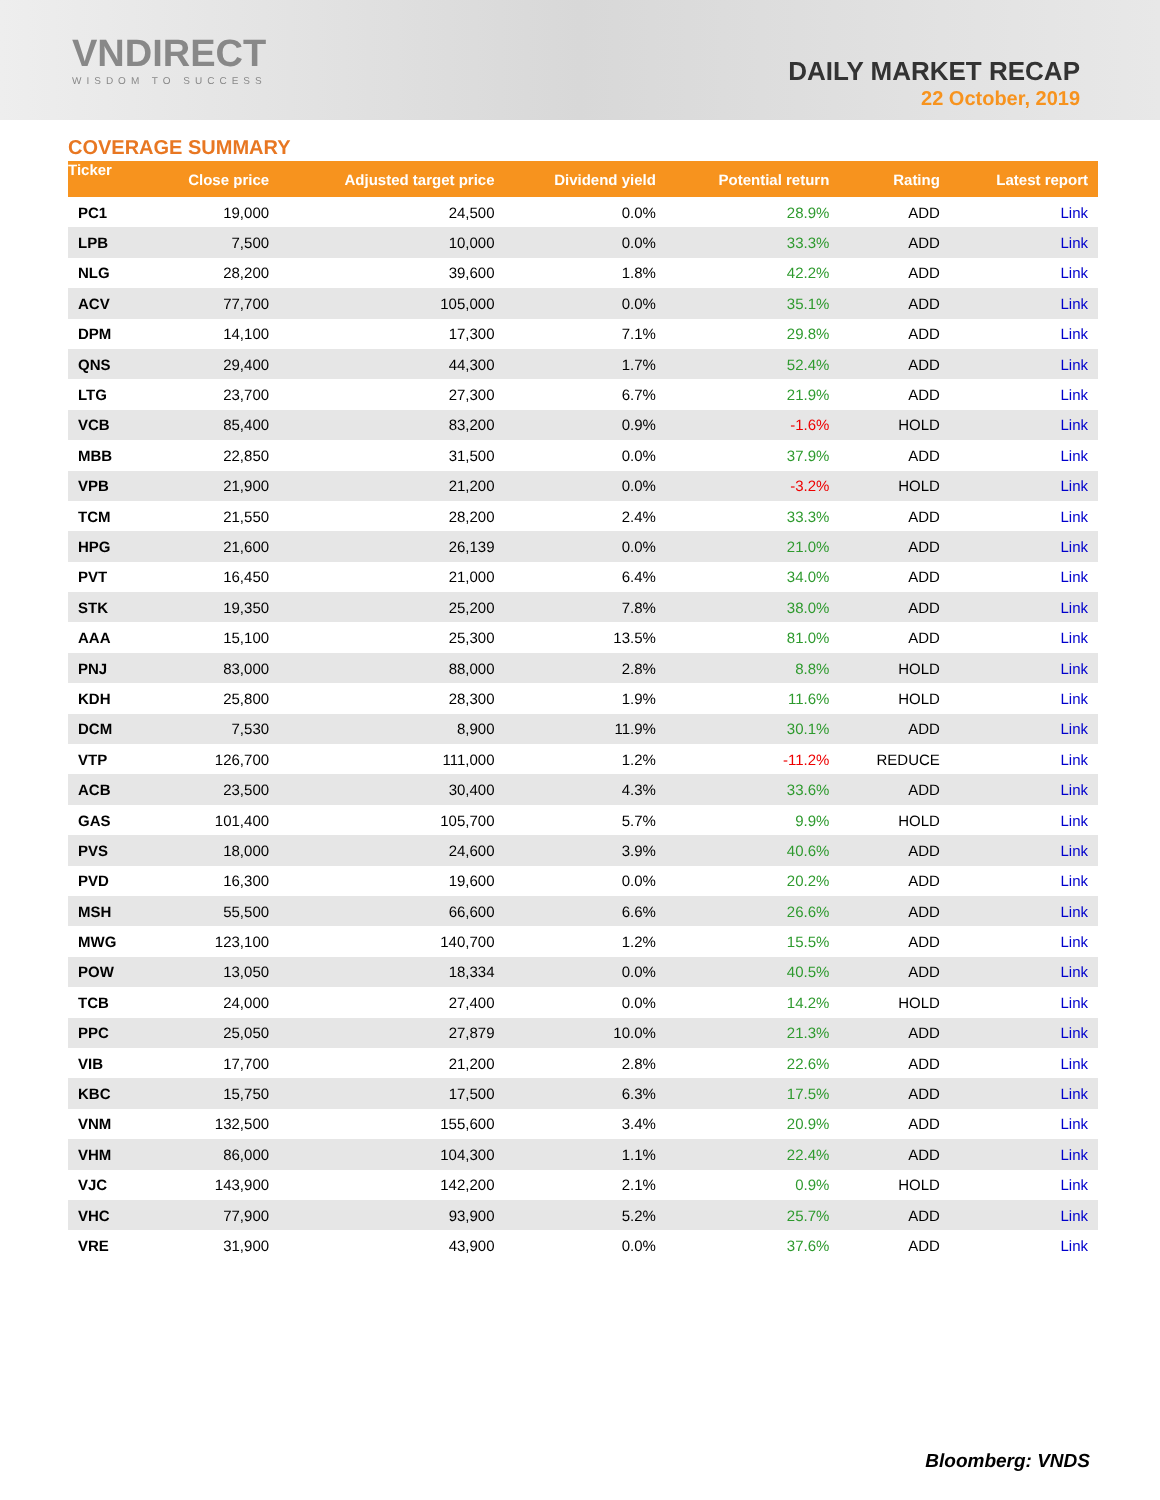VNDIRECT
WISDOM TO SUCCESS
DAILY MARKET RECAP
22 October, 2019
COVERAGE SUMMARY
| Ticker | Close price | Adjusted target price | Dividend yield | Potential return | Rating | Latest report |
| --- | --- | --- | --- | --- | --- | --- |
| PC1 | 19,000 | 24,500 | 0.0% | 28.9% | ADD | Link |
| LPB | 7,500 | 10,000 | 0.0% | 33.3% | ADD | Link |
| NLG | 28,200 | 39,600 | 1.8% | 42.2% | ADD | Link |
| ACV | 77,700 | 105,000 | 0.0% | 35.1% | ADD | Link |
| DPM | 14,100 | 17,300 | 7.1% | 29.8% | ADD | Link |
| QNS | 29,400 | 44,300 | 1.7% | 52.4% | ADD | Link |
| LTG | 23,700 | 27,300 | 6.7% | 21.9% | ADD | Link |
| VCB | 85,400 | 83,200 | 0.9% | -1.6% | HOLD | Link |
| MBB | 22,850 | 31,500 | 0.0% | 37.9% | ADD | Link |
| VPB | 21,900 | 21,200 | 0.0% | -3.2% | HOLD | Link |
| TCM | 21,550 | 28,200 | 2.4% | 33.3% | ADD | Link |
| HPG | 21,600 | 26,139 | 0.0% | 21.0% | ADD | Link |
| PVT | 16,450 | 21,000 | 6.4% | 34.0% | ADD | Link |
| STK | 19,350 | 25,200 | 7.8% | 38.0% | ADD | Link |
| AAA | 15,100 | 25,300 | 13.5% | 81.0% | ADD | Link |
| PNJ | 83,000 | 88,000 | 2.8% | 8.8% | HOLD | Link |
| KDH | 25,800 | 28,300 | 1.9% | 11.6% | HOLD | Link |
| DCM | 7,530 | 8,900 | 11.9% | 30.1% | ADD | Link |
| VTP | 126,700 | 111,000 | 1.2% | -11.2% | REDUCE | Link |
| ACB | 23,500 | 30,400 | 4.3% | 33.6% | ADD | Link |
| GAS | 101,400 | 105,700 | 5.7% | 9.9% | HOLD | Link |
| PVS | 18,000 | 24,600 | 3.9% | 40.6% | ADD | Link |
| PVD | 16,300 | 19,600 | 0.0% | 20.2% | ADD | Link |
| MSH | 55,500 | 66,600 | 6.6% | 26.6% | ADD | Link |
| MWG | 123,100 | 140,700 | 1.2% | 15.5% | ADD | Link |
| POW | 13,050 | 18,334 | 0.0% | 40.5% | ADD | Link |
| TCB | 24,000 | 27,400 | 0.0% | 14.2% | HOLD | Link |
| PPC | 25,050 | 27,879 | 10.0% | 21.3% | ADD | Link |
| VIB | 17,700 | 21,200 | 2.8% | 22.6% | ADD | Link |
| KBC | 15,750 | 17,500 | 6.3% | 17.5% | ADD | Link |
| VNM | 132,500 | 155,600 | 3.4% | 20.9% | ADD | Link |
| VHM | 86,000 | 104,300 | 1.1% | 22.4% | ADD | Link |
| VJC | 143,900 | 142,200 | 2.1% | 0.9% | HOLD | Link |
| VHC | 77,900 | 93,900 | 5.2% | 25.7% | ADD | Link |
| VRE | 31,900 | 43,900 | 0.0% | 37.6% | ADD | Link |
Bloomberg: VNDS